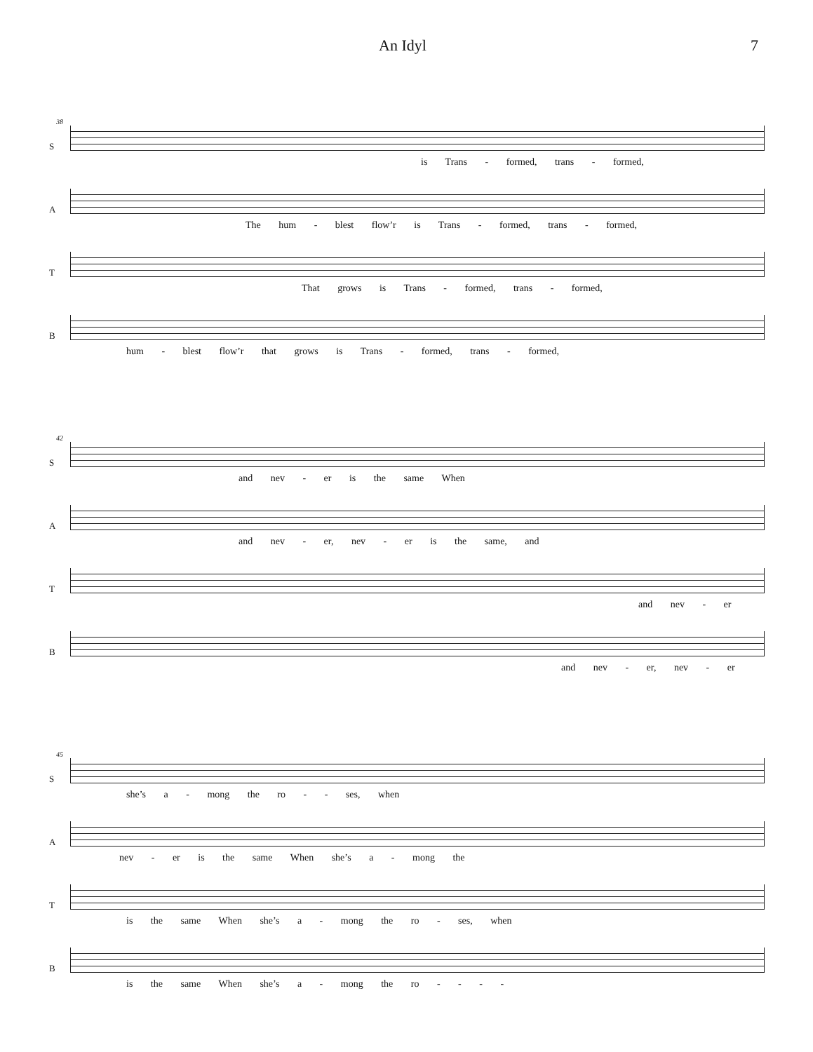An Idyl 7
38
S
is Trans - formed, trans - formed,
A
The hum - blest flow’r is Trans - formed, trans - formed,
T
That grows is Trans - formed, trans - formed,
B
hum - blest flow’r that grows is Trans - formed, trans - formed,
42
S
and nev - er is the same When
A
and nev - er, nev - er is the same, and
T
and nev - er
B
and nev - er, nev - er
45
S
she’s a - mong the ro - - ses, when
A
nev - er is the same When she’s a - mong the
T
is the same When she’s a - mong the ro - ses, when
B
is the same When she’s a - mong the ro - - - -